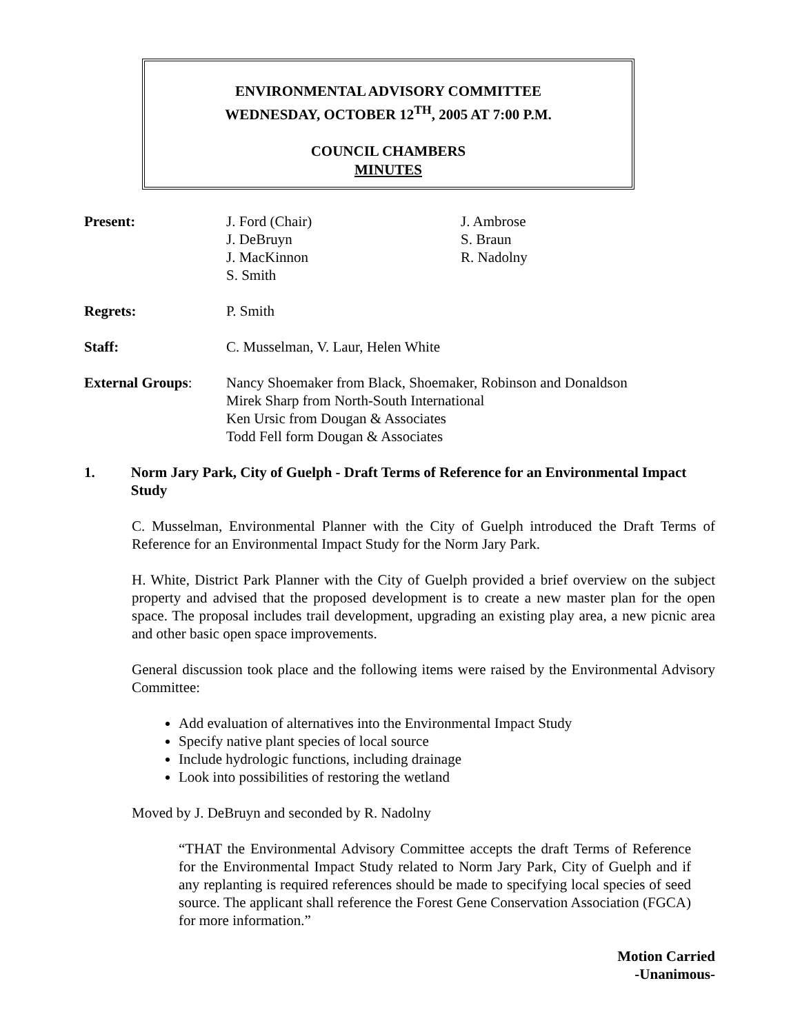ENVIRONMENTAL ADVISORY COMMITTEE
WEDNESDAY, OCTOBER 12<sup>TH</sup>, 2005 AT 7:00 P.M.
COUNCIL CHAMBERS
MINUTES
Present: J. Ford (Chair)
J. DeBruyn
J. MacKinnon
S. Smith
J. Ambrose
S. Braun
R. Nadolny
Regrets: P. Smith
Staff: C. Musselman, V. Laur, Helen White
External Groups: Nancy Shoemaker from Black, Shoemaker, Robinson and Donaldson
Mirek Sharp from North-South International
Ken Ursic from Dougan & Associates
Todd Fell form Dougan & Associates
1. Norm Jary Park, City of Guelph - Draft Terms of Reference for an Environmental Impact Study
C. Musselman, Environmental Planner with the City of Guelph introduced the Draft Terms of Reference for an Environmental Impact Study for the Norm Jary Park.
H. White, District Park Planner with the City of Guelph provided a brief overview on the subject property and advised that the proposed development is to create a new master plan for the open space. The proposal includes trail development, upgrading an existing play area, a new picnic area and other basic open space improvements.
General discussion took place and the following items were raised by the Environmental Advisory Committee:
Add evaluation of alternatives into the Environmental Impact Study
Specify native plant species of local source
Include hydrologic functions, including drainage
Look into possibilities of restoring the wetland
Moved by J. DeBruyn and seconded by R. Nadolny
“THAT the Environmental Advisory Committee accepts the draft Terms of Reference for the Environmental Impact Study related to Norm Jary Park, City of Guelph and if any replanting is required references should be made to specifying local species of seed source. The applicant shall reference the Forest Gene Conservation Association (FGCA) for more information.”
Motion Carried
-Unanimous-